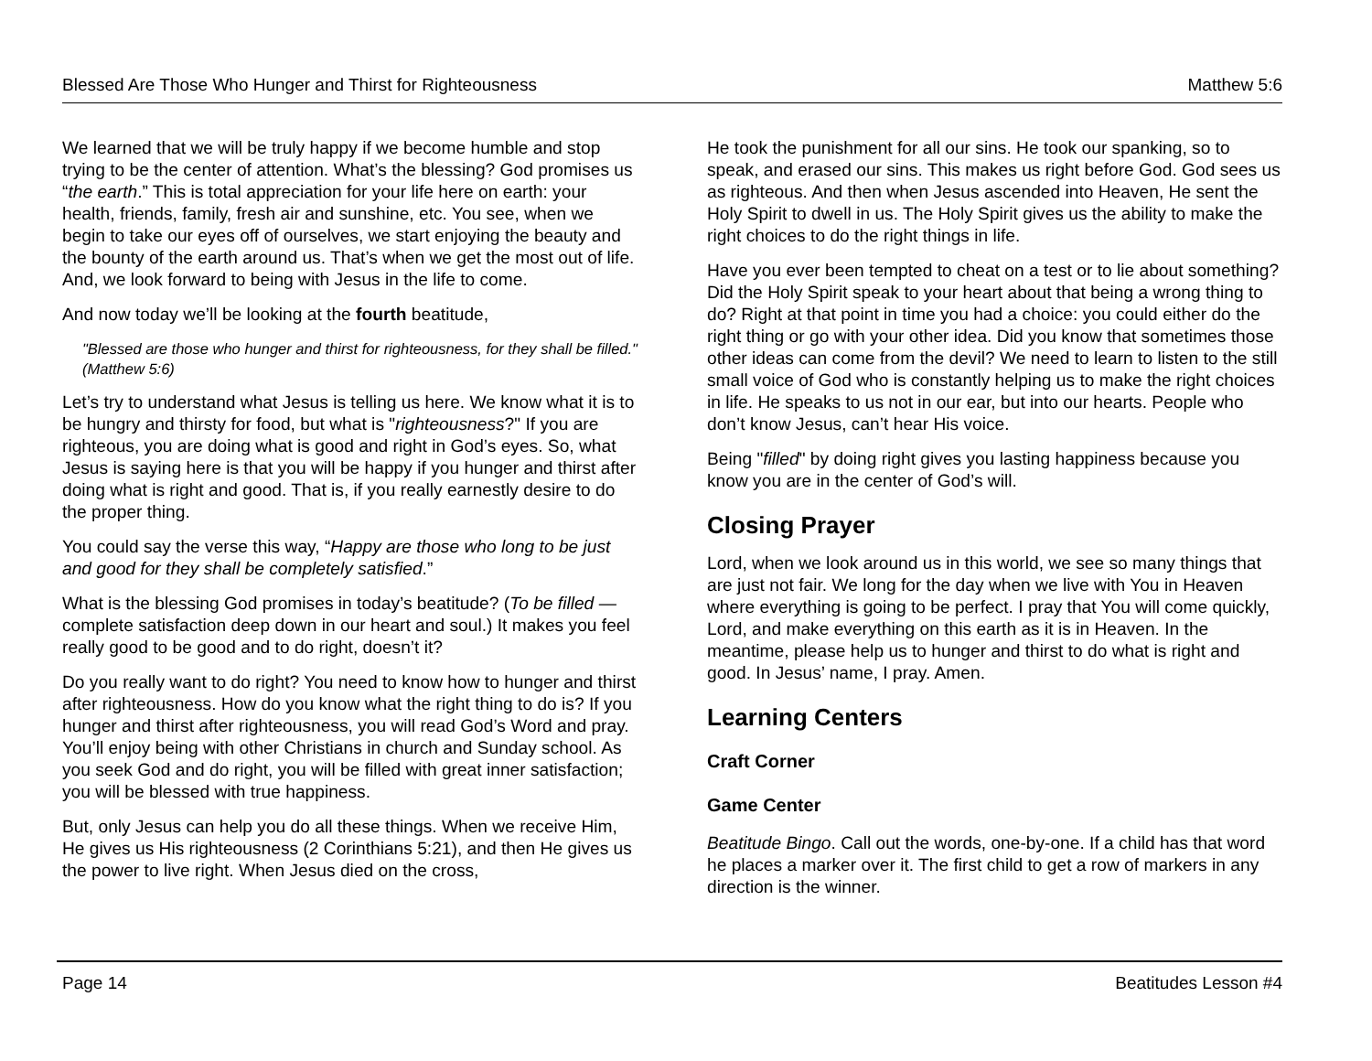Blessed Are Those Who Hunger and Thirst for Righteousness Matthew 5:6
We learned that we will be truly happy if we become humble and stop trying to be the center of attention. What’s the blessing? God promises us “the earth.” This is total appreciation for your life here on earth: your health, friends, family, fresh air and sunshine, etc. You see, when we begin to take our eyes off of ourselves, we start enjoying the beauty and the bounty of the earth around us. That’s when we get the most out of life. And, we look forward to being with Jesus in the life to come.
And now today we’ll be looking at the fourth beatitude,
"Blessed are those who hunger and thirst for righteousness, for they shall be filled." (Matthew 5:6)
Let’s try to understand what Jesus is telling us here. We know what it is to be hungry and thirsty for food, but what is "righteousness?" If you are righteous, you are doing what is good and right in God’s eyes. So, what Jesus is saying here is that you will be happy if you hunger and thirst after doing what is right and good. That is, if you really earnestly desire to do the proper thing.
You could say the verse this way, “Happy are those who long to be just and good for they shall be completely satisfied.”
What is the blessing God promises in today’s beatitude? (To be filled — complete satisfaction deep down in our heart and soul.) It makes you feel really good to be good and to do right, doesn’t it?
Do you really want to do right? You need to know how to hunger and thirst after righteousness. How do you know what the right thing to do is? If you hunger and thirst after righteousness, you will read God’s Word and pray. You’ll enjoy being with other Christians in church and Sunday school. As you seek God and do right, you will be filled with great inner satisfaction; you will be blessed with true happiness.
But, only Jesus can help you do all these things. When we receive Him, He gives us His righteousness (2 Corinthians 5:21), and then He gives us the power to live right. When Jesus died on the cross,
He took the punishment for all our sins. He took our spanking, so to speak, and erased our sins. This makes us right before God. God sees us as righteous. And then when Jesus ascended into Heaven, He sent the Holy Spirit to dwell in us. The Holy Spirit gives us the ability to make the right choices to do the right things in life.
Have you ever been tempted to cheat on a test or to lie about something? Did the Holy Spirit speak to your heart about that being a wrong thing to do? Right at that point in time you had a choice: you could either do the right thing or go with your other idea. Did you know that sometimes those other ideas can come from the devil? We need to learn to listen to the still small voice of God who is constantly helping us to make the right choices in life. He speaks to us not in our ear, but into our hearts. People who don’t know Jesus, can’t hear His voice.
Being "filled" by doing right gives you lasting happiness because you know you are in the center of God’s will.
Closing Prayer
Lord, when we look around us in this world, we see so many things that are just not fair. We long for the day when we live with You in Heaven where everything is going to be perfect. I pray that You will come quickly, Lord, and make everything on this earth as it is in Heaven. In the meantime, please help us to hunger and thirst to do what is right and good. In Jesus’ name, I pray. Amen.
Learning Centers
Craft Corner
Game Center
Beatitude Bingo. Call out the words, one-by-one. If a child has that word he places a marker over it. The first child to get a row of markers in any direction is the winner.
Page 14 Beatitudes Lesson #4